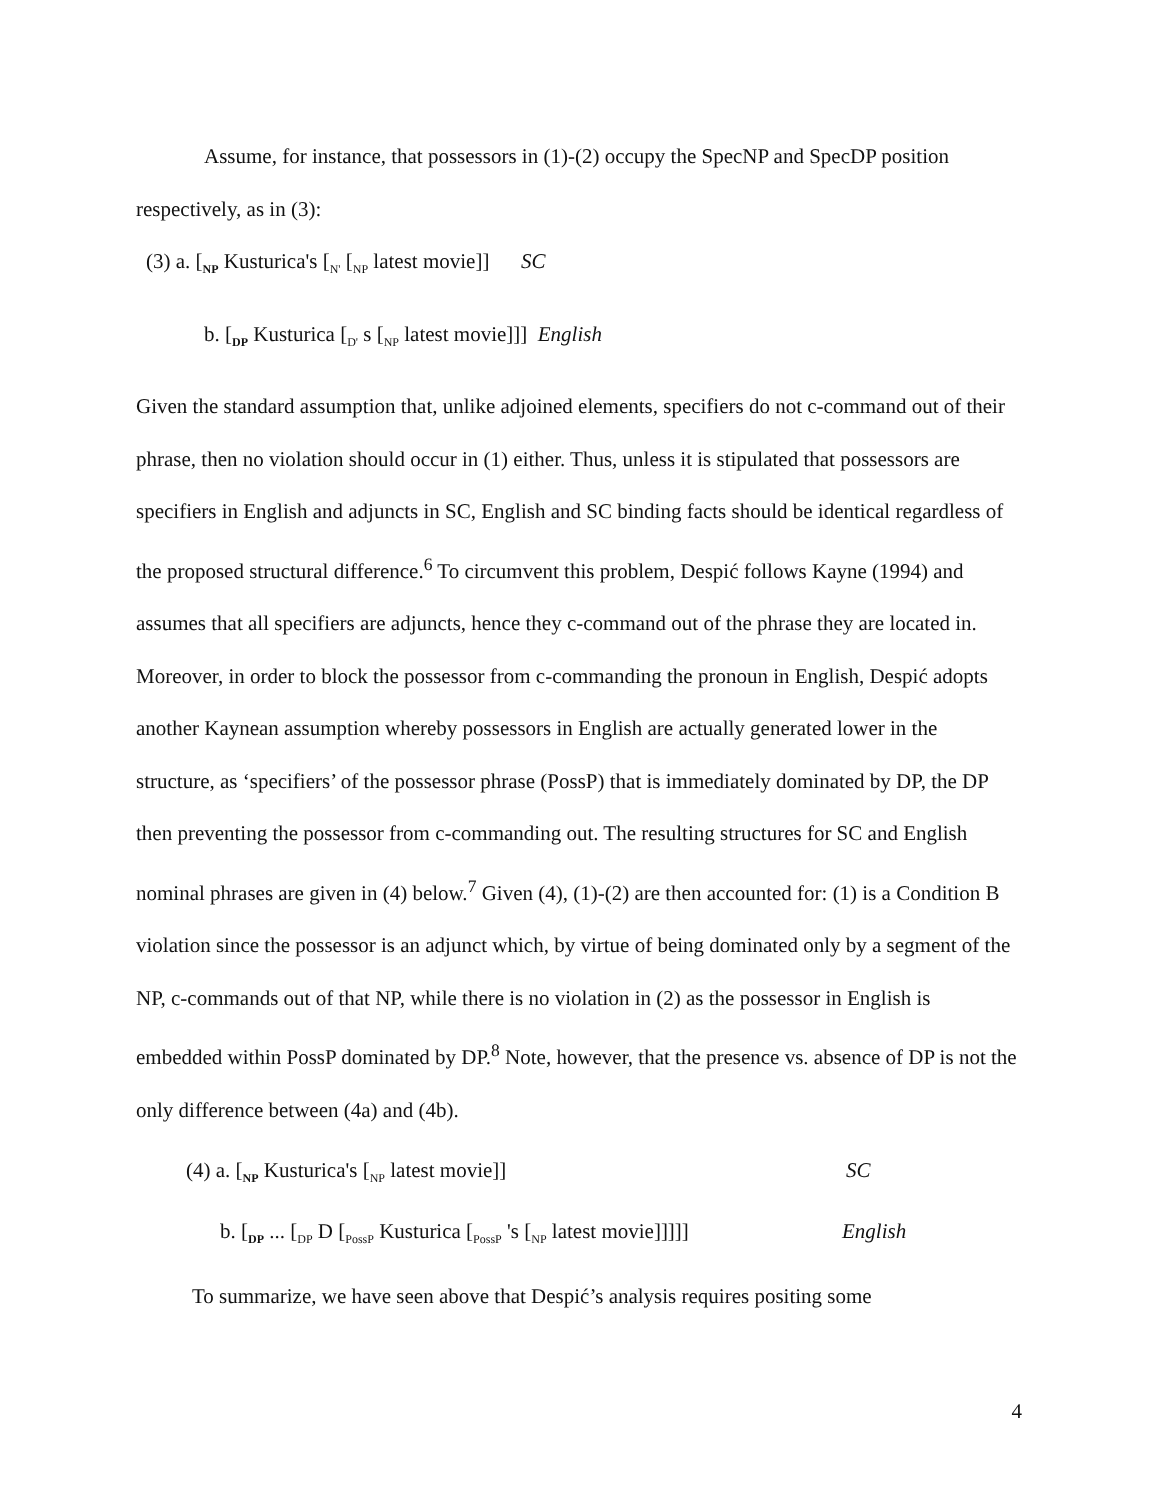Assume, for instance, that possessors in (1)-(2) occupy the SpecNP and SpecDP position respectively, as in (3):
(3) a. [<sub>NP</sub> Kusturica's [<sub>N'</sub> [<sub>NP</sub> latest movie]] SC
b. [<sub>DP</sub> Kusturica [<sub>D'</sub> s [<sub>NP</sub> latest movie]]] English
Given the standard assumption that, unlike adjoined elements, specifiers do not c-command out of their phrase, then no violation should occur in (1) either. Thus, unless it is stipulated that possessors are specifiers in English and adjuncts in SC, English and SC binding facts should be identical regardless of the proposed structural difference.<sup>6</sup> To circumvent this problem, Despić follows Kayne (1994) and assumes that all specifiers are adjuncts, hence they c-command out of the phrase they are located in. Moreover, in order to block the possessor from c-commanding the pronoun in English, Despić adopts another Kaynean assumption whereby possessors in English are actually generated lower in the structure, as ‘specifiers’ of the possessor phrase (PossP) that is immediately dominated by DP, the DP then preventing the possessor from c-commanding out. The resulting structures for SC and English nominal phrases are given in (4) below.<sup>7</sup> Given (4), (1)-(2) are then accounted for: (1) is a Condition B violation since the possessor is an adjunct which, by virtue of being dominated only by a segment of the NP, c-commands out of that NP, while there is no violation in (2) as the possessor in English is embedded within PossP dominated by DP.<sup>8</sup> Note, however, that the presence vs. absence of DP is not the only difference between (4a) and (4b).
(4) a. [<sub>NP</sub> Kusturica's [<sub>NP</sub> latest movie]] SC
b. [<sub>DP</sub> ... [<sub>DP</sub> D [<sub>PossP</sub> Kusturica [<sub>PossP</sub> 's [<sub>NP</sub> latest movie]]]]] English
To summarize, we have seen above that Despić’s analysis requires positing some
4